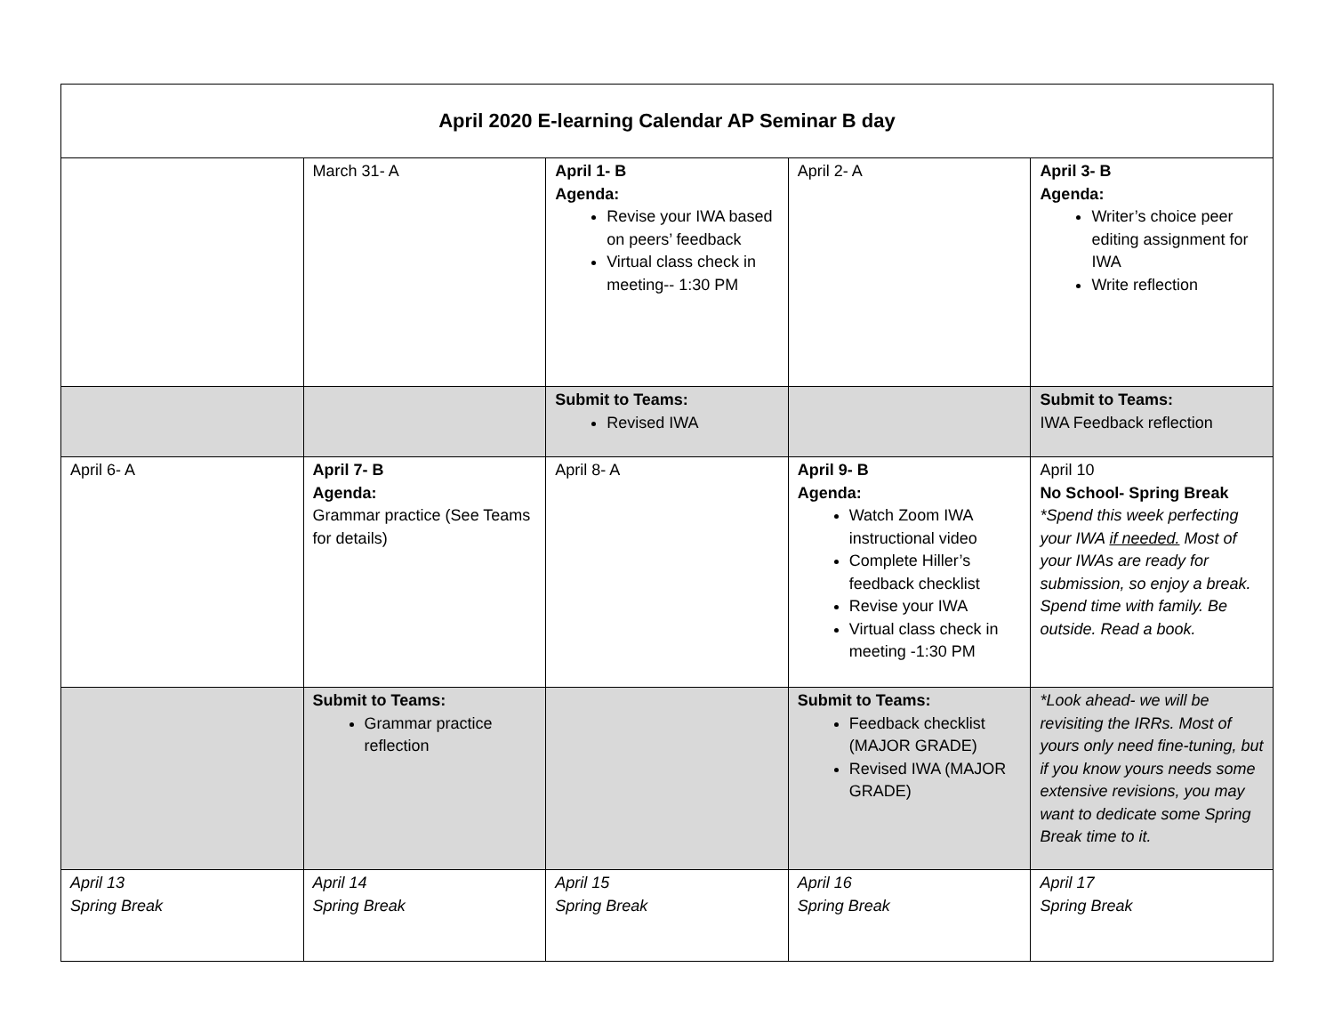| April 2020 E-learning Calendar AP Seminar B day | | | | |
| --- | --- | --- | --- | --- |
| | March 31- A | April 1- B Agenda: Revise your IWA based on peers’ feedback Virtual class check in meeting-- 1:30 PM | April 2- A | April 3- B Agenda: Writer’s choice peer editing assignment for IWA Write reflection |
| | | Submit to Teams: Revised IWA | | Submit to Teams: IWA Feedback reflection |
| April 6- A | April 7- B Agenda: Grammar practice (See Teams for details) | April 8- A | April 9- B Agenda: Watch Zoom IWA instructional video Complete Hiller’s feedback checklist Revise your IWA Virtual class check in meeting -1:30 PM | April 10 No School- Spring Break *Spend this week perfecting your IWA if needed. Most of your IWAs are ready for submission, so enjoy a break. Spend time with family. Be outside. Read a book. |
| | Submit to Teams: Grammar practice reflection | | Submit to Teams: Feedback checklist (MAJOR GRADE) Revised IWA (MAJOR GRADE) | *Look ahead- we will be revisiting the IRRs. Most of yours only need fine-tuning, but if you know yours needs some extensive revisions, you may want to dedicate some Spring Break time to it. |
| April 13 Spring Break | April 14 Spring Break | April 15 Spring Break | April 16 Spring Break | April 17 Spring Break |